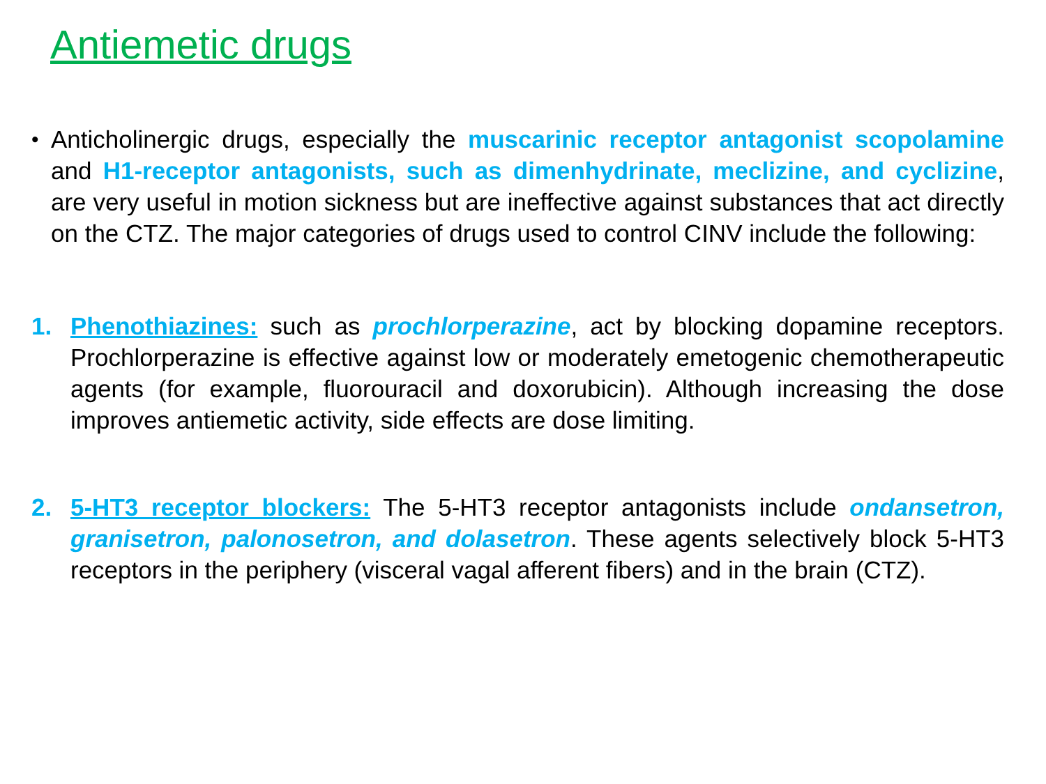Antiemetic drugs
•
Anticholinergic drugs, especially the muscarinic receptor antagonist scopolamine and H1-receptor antagonists, such as dimenhydrinate, meclizine, and cyclizine, are very useful in motion sickness but are ineffective against substances that act directly on the CTZ. The major categories of drugs used to control CINV include the following:
1. Phenothiazines: such as prochlorperazine, act by blocking dopamine receptors. Prochlorperazine is effective against low or moderately emetogenic chemotherapeutic agents (for example, fluorouracil and doxorubicin). Although increasing the dose improves antiemetic activity, side effects are dose limiting.
2. 5-HT3 receptor blockers: The 5-HT3 receptor antagonists include ondansetron, granisetron, palonosetron, and dolasetron. These agents selectively block 5-HT3 receptors in the periphery (visceral vagal afferent fibers) and in the brain (CTZ).